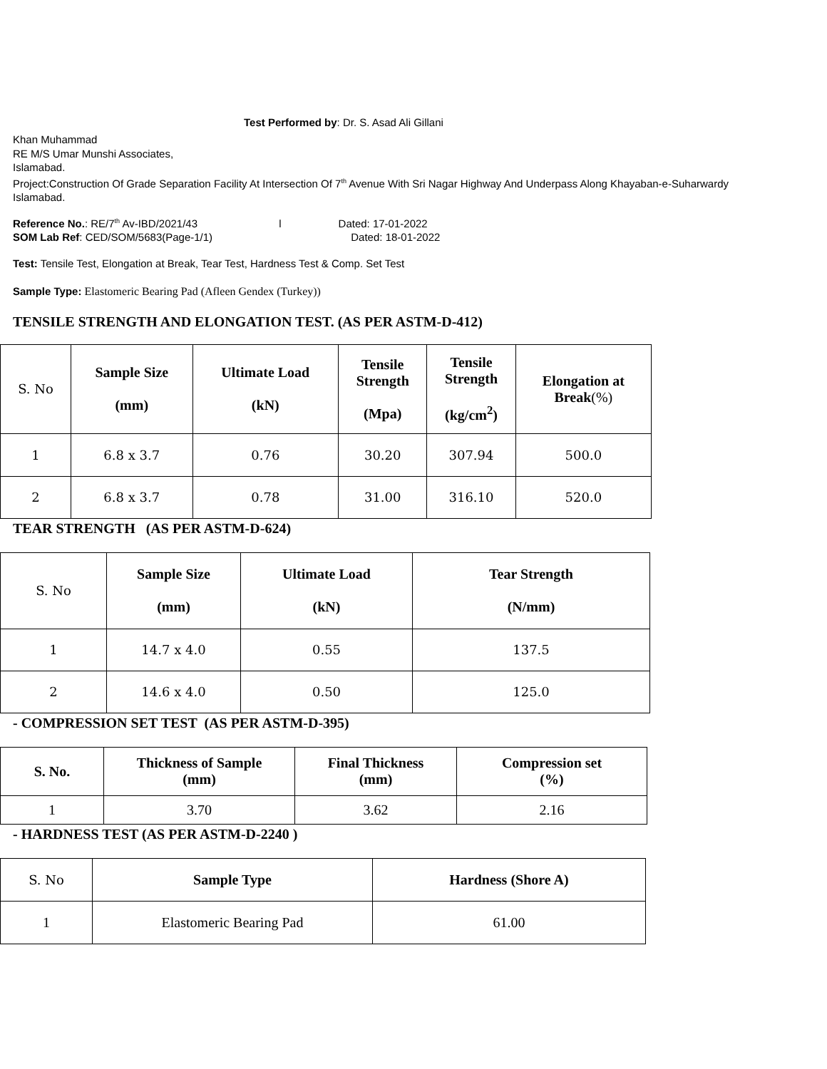Test Performed by: Dr. S. Asad Ali Gillani
Khan Muhammad
RE M/S Umar Munshi Associates,
Islamabad.
Project:Construction Of Grade Separation Facility At Intersection Of 7<sup>th</sup> Avenue With Sri Nagar Highway And Underpass Along Khayaban-e-Suharwardy Islamabad.
Reference No.: RE/7<sup>th</sup> Av-IBD/2021/43 l Dated: 17-01-2022
SOM Lab Ref: CED/SOM/5683(Page-1/1) Dated: 18-01-2022
Test: Tensile Test, Elongation at Break, Tear Test, Hardness Test & Comp. Set Test
Sample Type: Elastomeric Bearing Pad (Afleen Gendex (Turkey))
TENSILE STRENGTH AND ELONGATION TEST. (AS PER ASTM-D-412)
| S. No | Sample Size (mm) | Ultimate Load (kN) | Tensile Strength (Mpa) | Tensile Strength (kg/cm<sup>2</sup>) | Elongation at Break (%) |
| --- | --- | --- | --- | --- | --- |
| 1 | 6.8 x 3.7 | 0.76 | 30.20 | 307.94 | 500.0 |
| 2 | 6.8 x 3.7 | 0.78 | 31.00 | 316.10 | 520.0 |
TEAR STRENGTH (AS PER ASTM-D-624)
| S. No | Sample Size (mm) | Ultimate Load (kN) | Tear Strength (N/mm) |
| --- | --- | --- | --- |
| 1 | 14.7 x 4.0 | 0.55 | 137.5 |
| 2 | 14.6 x 4.0 | 0.50 | 125.0 |
- COMPRESSION SET TEST (AS PER ASTM-D-395)
| S. No. | Thickness of Sample (mm) | Final Thickness (mm) | Compression set (%) |
| --- | --- | --- | --- |
| 1 | 3.70 | 3.62 | 2.16 |
- HARDNESS TEST (AS PER ASTM-D-2240 )
| S. No | Sample Type | Hardness (Shore A) |
| --- | --- | --- |
| 1 | Elastomeric Bearing Pad | 61.00 |